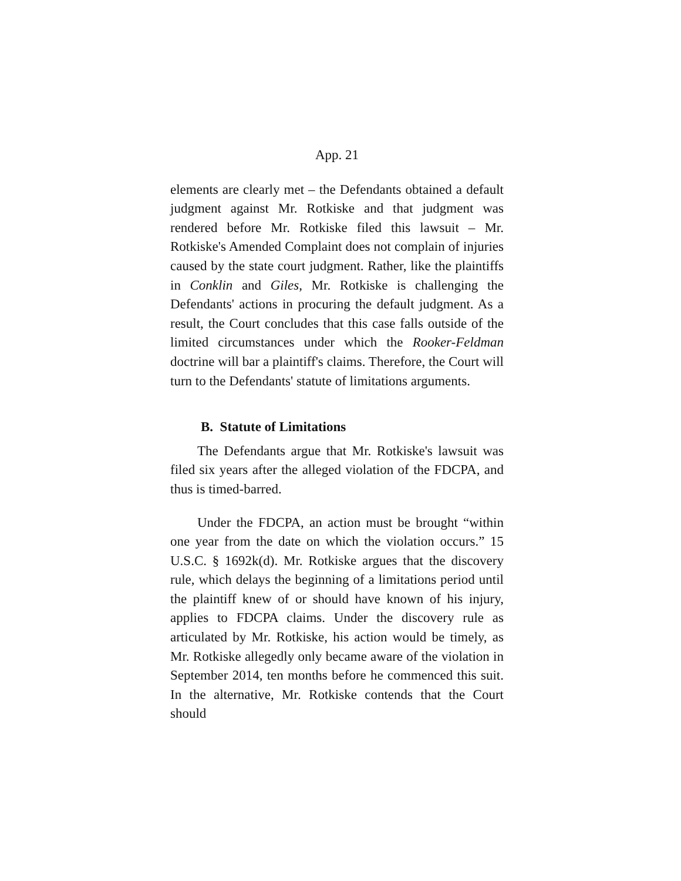App. 21
elements are clearly met – the Defendants obtained a default judgment against Mr. Rotkiske and that judgment was rendered before Mr. Rotkiske filed this lawsuit – Mr. Rotkiske's Amended Complaint does not complain of injuries caused by the state court judgment. Rather, like the plaintiffs in Conklin and Giles, Mr. Rotkiske is challenging the Defendants' actions in procuring the default judgment. As a result, the Court concludes that this case falls outside of the limited circumstances under which the Rooker-Feldman doctrine will bar a plaintiff's claims. Therefore, the Court will turn to the Defendants' statute of limitations arguments.
B. Statute of Limitations
The Defendants argue that Mr. Rotkiske's lawsuit was filed six years after the alleged violation of the FDCPA, and thus is timed-barred.
Under the FDCPA, an action must be brought “within one year from the date on which the violation occurs.” 15 U.S.C. § 1692k(d). Mr. Rotkiske argues that the discovery rule, which delays the beginning of a limitations period until the plaintiff knew of or should have known of his injury, applies to FDCPA claims. Under the discovery rule as articulated by Mr. Rotkiske, his action would be timely, as Mr. Rotkiske allegedly only became aware of the violation in September 2014, ten months before he commenced this suit. In the alternative, Mr. Rotkiske contends that the Court should